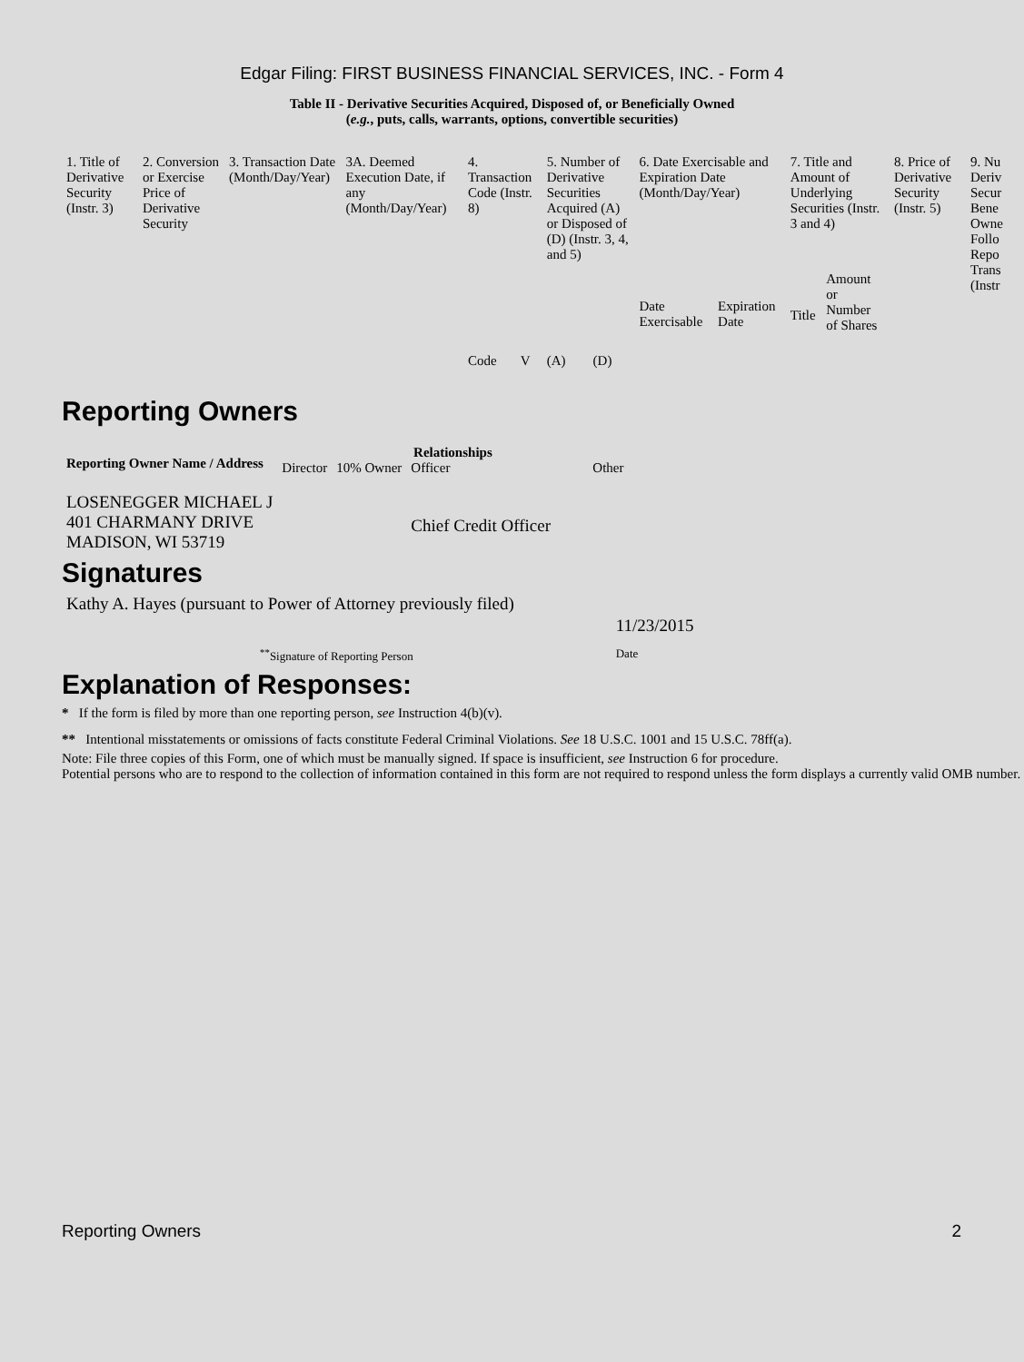Edgar Filing: FIRST BUSINESS FINANCIAL SERVICES, INC. - Form 4
Table II - Derivative Securities Acquired, Disposed of, or Beneficially Owned
(e.g., puts, calls, warrants, options, convertible securities)
| 1. Title of Derivative Security (Instr. 3) | 2. Conversion or Exercise Price of Derivative Security | 3. Transaction Date (Month/Day/Year) | 3A. Deemed Execution Date, if any (Month/Day/Year) | 4. Transaction Code (Instr. 8) | | 5. Number of Derivative Securities Acquired (A) or Disposed of (D) (Instr. 3, 4, and 5) | | 6. Date Exercisable and Expiration Date (Month/Day/Year) | | 7. Title and Amount of Underlying Securities (Instr. 3 and 4) | | 8. Price of Derivative Security (Instr. 5) | 9. Nu Deriv Secur Bene Owne Follo Repo Trans (Instr |
| --- | --- | --- | --- | --- | --- | --- | --- | --- | --- | --- | --- | --- | --- |
| | | | | Code | V | (A) | (D) | Date Exercisable | Expiration Date | Title | Amount or Number of Shares | | |
Reporting Owners
| Reporting Owner Name / Address | Relationships | | | |
| --- | --- | --- | --- | --- |
| | Director | 10% Owner | Officer | Other |
| LOSENEGGER MICHAEL J 401 CHARMANY DRIVE MADISON, WI 53719 | | | Chief Credit Officer | |
Signatures
| Kathy A. Hayes (pursuant to Power of Attorney previously filed) | 11/23/2015 |
| <sup>**</sup> Signature of Reporting Person | Date |
Explanation of Responses:
* If the form is filed by more than one reporting person, see Instruction 4(b)(v).
** Intentional misstatements or omissions of facts constitute Federal Criminal Violations. See 18 U.S.C. 1001 and 15 U.S.C. 78ff(a).
Note: File three copies of this Form, one of which must be manually signed. If space is insufficient, see Instruction 6 for procedure.
Potential persons who are to respond to the collection of information contained in this form are not required to respond unless the form displays a currently valid OMB number.
Reporting Owners 2